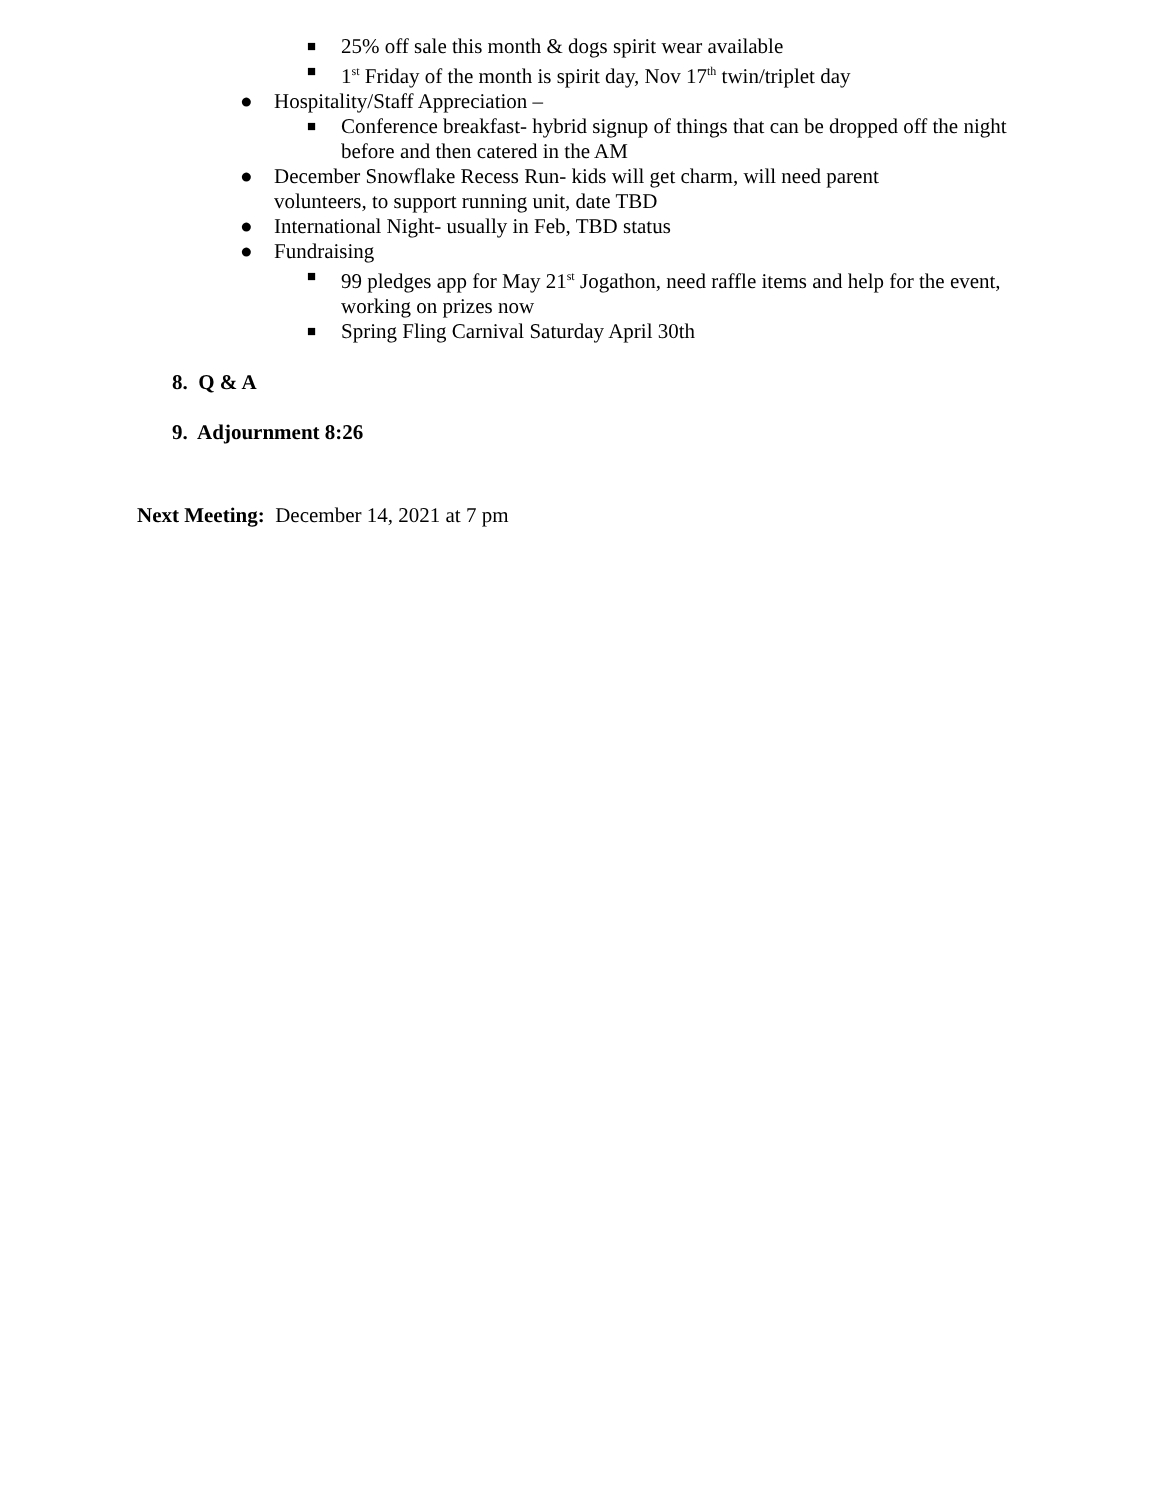■ 25% off sale this month & dogs spirit wear available
■ 1<sup>st</sup> Friday of the month is spirit day, Nov 17<sup>th</sup> twin/triplet day
● Hospitality/Staff Appreciation –
■ Conference breakfast- hybrid signup of things that can be dropped off the night before and then catered in the AM
● December Snowflake Recess Run- kids will get charm, will need parent volunteers, to support running unit, date TBD
● International Night- usually in Feb, TBD status
● Fundraising
■ 99 pledges app for May 21<sup>st</sup> Jogathon, need raffle items and help for the event, working on prizes now
■ Spring Fling Carnival Saturday April 30th
8. Q & A
9. Adjournment 8:26
Next Meeting: December 14, 2021 at 7 pm